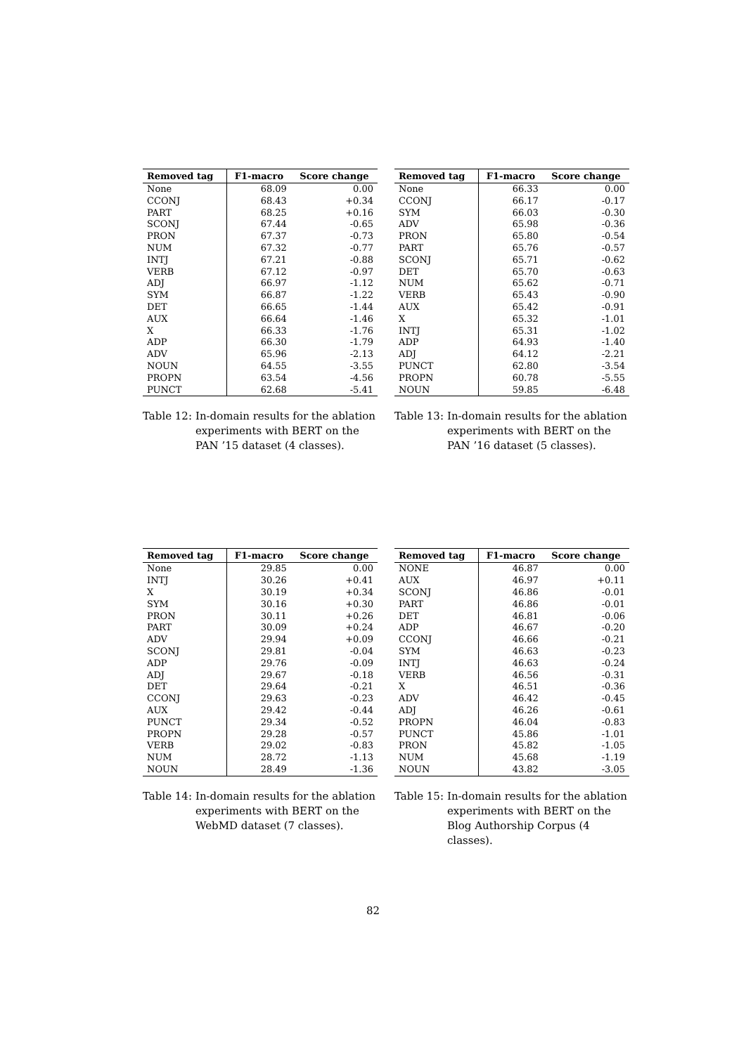| Removed tag | F1-macro | Score change |
| --- | --- | --- |
| None | 68.09 | 0.00 |
| CCONJ | 68.43 | +0.34 |
| PART | 68.25 | +0.16 |
| SCONJ | 67.44 | -0.65 |
| PRON | 67.37 | -0.73 |
| NUM | 67.32 | -0.77 |
| INTJ | 67.21 | -0.88 |
| VERB | 67.12 | -0.97 |
| ADJ | 66.97 | -1.12 |
| SYM | 66.87 | -1.22 |
| DET | 66.65 | -1.44 |
| AUX | 66.64 | -1.46 |
| X | 66.33 | -1.76 |
| ADP | 66.30 | -1.79 |
| ADV | 65.96 | -2.13 |
| NOUN | 64.55 | -3.55 |
| PROPN | 63.54 | -4.56 |
| PUNCT | 62.68 | -5.41 |
Table 12: In-domain results for the ablation experiments with BERT on the PAN ’15 dataset (4 classes).
| Removed tag | F1-macro | Score change |
| --- | --- | --- |
| None | 66.33 | 0.00 |
| CCONJ | 66.17 | -0.17 |
| SYM | 66.03 | -0.30 |
| ADV | 65.98 | -0.36 |
| PRON | 65.80 | -0.54 |
| PART | 65.76 | -0.57 |
| SCONJ | 65.71 | -0.62 |
| DET | 65.70 | -0.63 |
| NUM | 65.62 | -0.71 |
| VERB | 65.43 | -0.90 |
| AUX | 65.42 | -0.91 |
| X | 65.32 | -1.01 |
| INTJ | 65.31 | -1.02 |
| ADP | 64.93 | -1.40 |
| ADJ | 64.12 | -2.21 |
| PUNCT | 62.80 | -3.54 |
| PROPN | 60.78 | -5.55 |
| NOUN | 59.85 | -6.48 |
Table 13: In-domain results for the ablation experiments with BERT on the PAN ’16 dataset (5 classes).
| Removed tag | F1-macro | Score change |
| --- | --- | --- |
| None | 29.85 | 0.00 |
| INTJ | 30.26 | +0.41 |
| X | 30.19 | +0.34 |
| SYM | 30.16 | +0.30 |
| PRON | 30.11 | +0.26 |
| PART | 30.09 | +0.24 |
| ADV | 29.94 | +0.09 |
| SCONJ | 29.81 | -0.04 |
| ADP | 29.76 | -0.09 |
| ADJ | 29.67 | -0.18 |
| DET | 29.64 | -0.21 |
| CCONJ | 29.63 | -0.23 |
| AUX | 29.42 | -0.44 |
| PUNCT | 29.34 | -0.52 |
| PROPN | 29.28 | -0.57 |
| VERB | 29.02 | -0.83 |
| NUM | 28.72 | -1.13 |
| NOUN | 28.49 | -1.36 |
Table 14: In-domain results for the ablation experiments with BERT on the WebMD dataset (7 classes).
| Removed tag | F1-macro | Score change |
| --- | --- | --- |
| NONE | 46.87 | 0.00 |
| AUX | 46.97 | +0.11 |
| SCONJ | 46.86 | -0.01 |
| PART | 46.86 | -0.01 |
| DET | 46.81 | -0.06 |
| ADP | 46.67 | -0.20 |
| CCONJ | 46.66 | -0.21 |
| SYM | 46.63 | -0.23 |
| INTJ | 46.63 | -0.24 |
| VERB | 46.56 | -0.31 |
| X | 46.51 | -0.36 |
| ADV | 46.42 | -0.45 |
| ADJ | 46.26 | -0.61 |
| PROPN | 46.04 | -0.83 |
| PUNCT | 45.86 | -1.01 |
| PRON | 45.82 | -1.05 |
| NUM | 45.68 | -1.19 |
| NOUN | 43.82 | -3.05 |
Table 15: In-domain results for the ablation experiments with BERT on the Blog Authorship Corpus (4 classes).
82